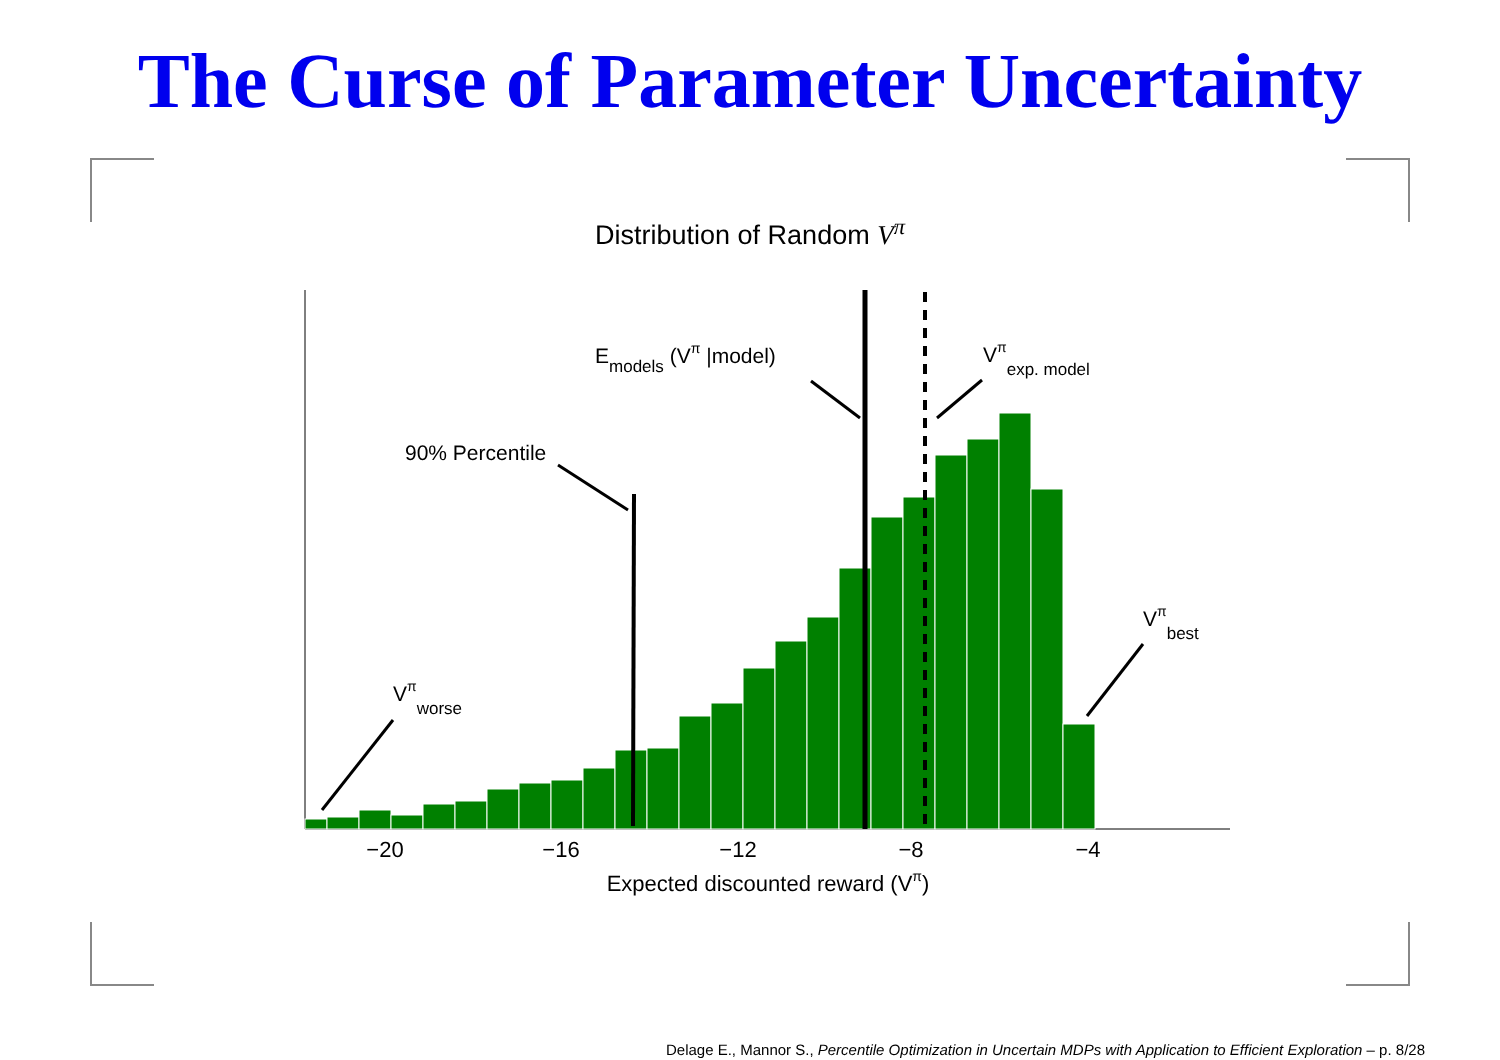The Curse of Parameter Uncertainty
Distribution of Random V<sup>π</sup>
−20
−16
−12
−8
−4
Expected discounted reward (Vπ)
90% Percentile
Emodels (Vπ |model)
Vπexp. model
Vπbest
Vπworse
Delage E., Mannor S., Percentile Optimization in Uncertain MDPs with Application to Efficient Exploration – p. 8/28